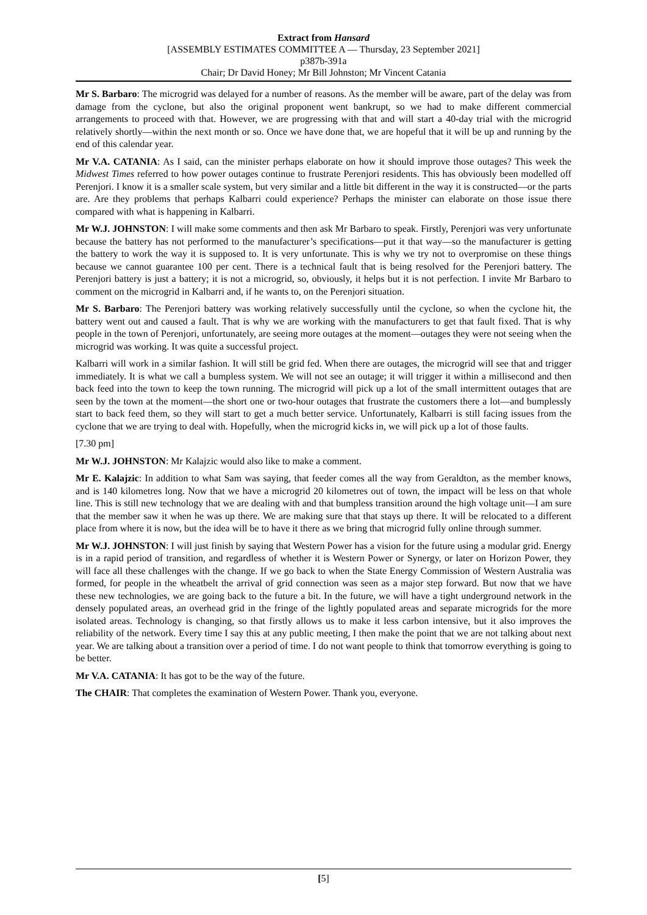Extract from Hansard
[ASSEMBLY ESTIMATES COMMITTEE A — Thursday, 23 September 2021]
p387b-391a
Chair; Dr David Honey; Mr Bill Johnston; Mr Vincent Catania
Mr S. Barbaro: The microgrid was delayed for a number of reasons. As the member will be aware, part of the delay was from damage from the cyclone, but also the original proponent went bankrupt, so we had to make different commercial arrangements to proceed with that. However, we are progressing with that and will start a 40-day trial with the microgrid relatively shortly—within the next month or so. Once we have done that, we are hopeful that it will be up and running by the end of this calendar year.
Mr V.A. CATANIA: As I said, can the minister perhaps elaborate on how it should improve those outages? This week the Midwest Times referred to how power outages continue to frustrate Perenjori residents. This has obviously been modelled off Perenjori. I know it is a smaller scale system, but very similar and a little bit different in the way it is constructed—or the parts are. Are they problems that perhaps Kalbarri could experience? Perhaps the minister can elaborate on those issue there compared with what is happening in Kalbarri.
Mr W.J. JOHNSTON: I will make some comments and then ask Mr Barbaro to speak. Firstly, Perenjori was very unfortunate because the battery has not performed to the manufacturer’s specifications—put it that way—so the manufacturer is getting the battery to work the way it is supposed to. It is very unfortunate. This is why we try not to overpromise on these things because we cannot guarantee 100 per cent. There is a technical fault that is being resolved for the Perenjori battery. The Perenjori battery is just a battery; it is not a microgrid, so, obviously, it helps but it is not perfection. I invite Mr Barbaro to comment on the microgrid in Kalbarri and, if he wants to, on the Perenjori situation.
Mr S. Barbaro: The Perenjori battery was working relatively successfully until the cyclone, so when the cyclone hit, the battery went out and caused a fault. That is why we are working with the manufacturers to get that fault fixed. That is why people in the town of Perenjori, unfortunately, are seeing more outages at the moment—outages they were not seeing when the microgrid was working. It was quite a successful project.
Kalbarri will work in a similar fashion. It will still be grid fed. When there are outages, the microgrid will see that and trigger immediately. It is what we call a bumpless system. We will not see an outage; it will trigger it within a millisecond and then back feed into the town to keep the town running. The microgrid will pick up a lot of the small intermittent outages that are seen by the town at the moment—the short one or two-hour outages that frustrate the customers there a lot—and bumplessly start to back feed them, so they will start to get a much better service. Unfortunately, Kalbarri is still facing issues from the cyclone that we are trying to deal with. Hopefully, when the microgrid kicks in, we will pick up a lot of those faults.
[7.30 pm]
Mr W.J. JOHNSTON: Mr Kalajzic would also like to make a comment.
Mr E. Kalajzic: In addition to what Sam was saying, that feeder comes all the way from Geraldton, as the member knows, and is 140 kilometres long. Now that we have a microgrid 20 kilometres out of town, the impact will be less on that whole line. This is still new technology that we are dealing with and that bumpless transition around the high voltage unit—I am sure that the member saw it when he was up there. We are making sure that that stays up there. It will be relocated to a different place from where it is now, but the idea will be to have it there as we bring that microgrid fully online through summer.
Mr W.J. JOHNSTON: I will just finish by saying that Western Power has a vision for the future using a modular grid. Energy is in a rapid period of transition, and regardless of whether it is Western Power or Synergy, or later on Horizon Power, they will face all these challenges with the change. If we go back to when the State Energy Commission of Western Australia was formed, for people in the wheatbelt the arrival of grid connection was seen as a major step forward. But now that we have these new technologies, we are going back to the future a bit. In the future, we will have a tight underground network in the densely populated areas, an overhead grid in the fringe of the lightly populated areas and separate microgrids for the more isolated areas. Technology is changing, so that firstly allows us to make it less carbon intensive, but it also improves the reliability of the network. Every time I say this at any public meeting, I then make the point that we are not talking about next year. We are talking about a transition over a period of time. I do not want people to think that tomorrow everything is going to be better.
Mr V.A. CATANIA: It has got to be the way of the future.
The CHAIR: That completes the examination of Western Power. Thank you, everyone.
[5]